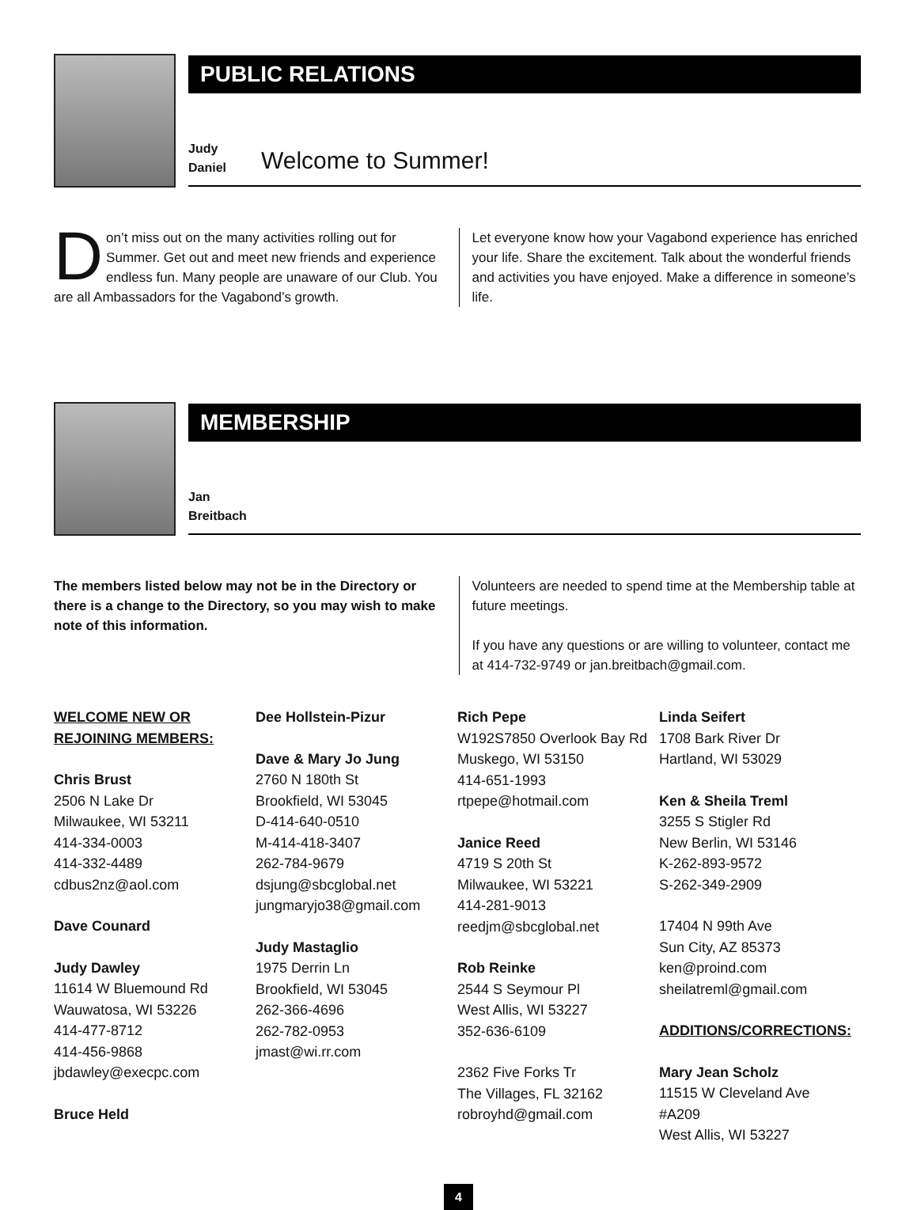PUBLIC RELATIONS
Judy
Daniel
Welcome to Summer!
Don’t miss out on the many activities rolling out for Summer. Get out and meet new friends and experience endless fun. Many people are unaware of our Club. You are all Ambassadors for the Vagabond’s growth.
Let everyone know how your Vagabond experience has enriched your life. Share the excitement. Talk about the wonderful friends and activities you have enjoyed. Make a difference in someone’s life.
MEMBERSHIP
Jan
Breitbach
The members listed below may not be in the Directory or there is a change to the Directory, so you may wish to make note of this information.
Volunteers are needed to spend time at the Membership table at future meetings.
If you have any questions or are willing to volunteer, contact me at 414-732-9749 or jan.breitbach@gmail.com.
WELCOME NEW OR
REJOINING MEMBERS:
Chris Brust
2506 N Lake Dr
Milwaukee, WI 53211
414-334-0003
414-332-4489
cdbus2nz@aol.com
Dave Counard
Judy Dawley
11614 W Bluemound Rd
Wauwatosa, WI 53226
414-477-8712
414-456-9868
jbdawley@execpc.com
Bruce Held
Dee Hollstein-Pizur
Dave & Mary Jo Jung
2760 N 180th St
Brookfield, WI 53045
D-414-640-0510
M-414-418-3407
262-784-9679
dsjung@sbcglobal.net
jungmaryjo38@gmail.com
Judy Mastaglio
1975 Derrin Ln
Brookfield, WI 53045
262-366-4696
262-782-0953
jmast@wi.rr.com
Rich Pepe
W192S7850 Overlook Bay Rd
Muskego, WI 53150
414-651-1993
rtpepe@hotmail.com
Janice Reed
4719 S 20th St
Milwaukee, WI 53221
414-281-9013
reedjm@sbcglobal.net
Rob Reinke
2544 S Seymour Pl
West Allis, WI 53227
352-636-6109
2362 Five Forks Tr
The Villages, FL 32162
robroyhd@gmail.com
Linda Seifert
1708 Bark River Dr
Hartland, WI 53029
Ken & Sheila Treml
3255 S Stigler Rd
New Berlin, WI 53146
K-262-893-9572
S-262-349-2909
17404 N 99th Ave
Sun City, AZ 85373
ken@proind.com
sheilatreml@gmail.com
ADDITIONS/CORRECTIONS:
Mary Jean Scholz
11515 W Cleveland Ave
#A209
West Allis, WI 53227
4